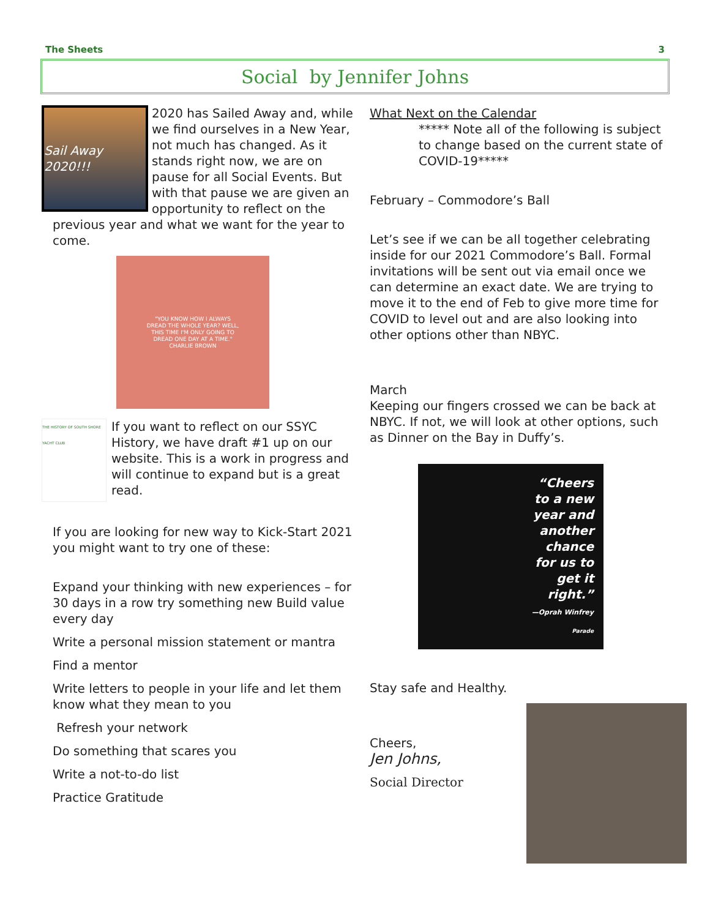The Sheets 3
Social by Jennifer Johns
Sail Away 2020!!!
2020 has Sailed Away and, while we find ourselves in a New Year, not much has changed. As it stands right now, we are on pause for all Social Events. But with that pause we are given an opportunity to reflect on the previous year and what we want for the year to come.
"YOU KNOW HOW I ALWAYS
DREAD THE WHOLE YEAR? WELL,
THIS TIME I'M ONLY GOING TO
DREAD ONE DAY AT A TIME."
CHARLIE BROWN
THE HISTORY OF SOUTH SHORE YACHT CLUB
If you want to reflect on our SSYC History, we have draft #1 up on our website. This is a work in progress and will continue to expand but is a great read.
If you are looking for new way to Kick-Start 2021 you might want to try one of these:
Expand your thinking with new experiences – for 30 days in a row try something new Build value every day
Write a personal mission statement or mantra
Find a mentor
Write letters to people in your life and let them know what they mean to you
Refresh your network
Do something that scares you
Write a not-to-do list
Practice Gratitude
What Next on the Calendar
***** Note all of the following is subject to change based on the current state of COVID-19*****
February – Commodore’s Ball
Let’s see if we can be all together celebrating inside for our 2021 Commodore’s Ball. Formal invitations will be sent out via email once we can determine an exact date. We are trying to move it to the end of Feb to give more time for COVID to level out and are also looking into other options other than NBYC.
March
Keeping our fingers crossed we can be back at NBYC. If not, we will look at other options, such as Dinner on the Bay in Duffy’s.
“Cheers
to a new
year and
another
chance
for us to
get it
right.”
—Oprah Winfrey
Parade
Stay safe and Healthy.
Cheers,
Jen Johns,
Social Director